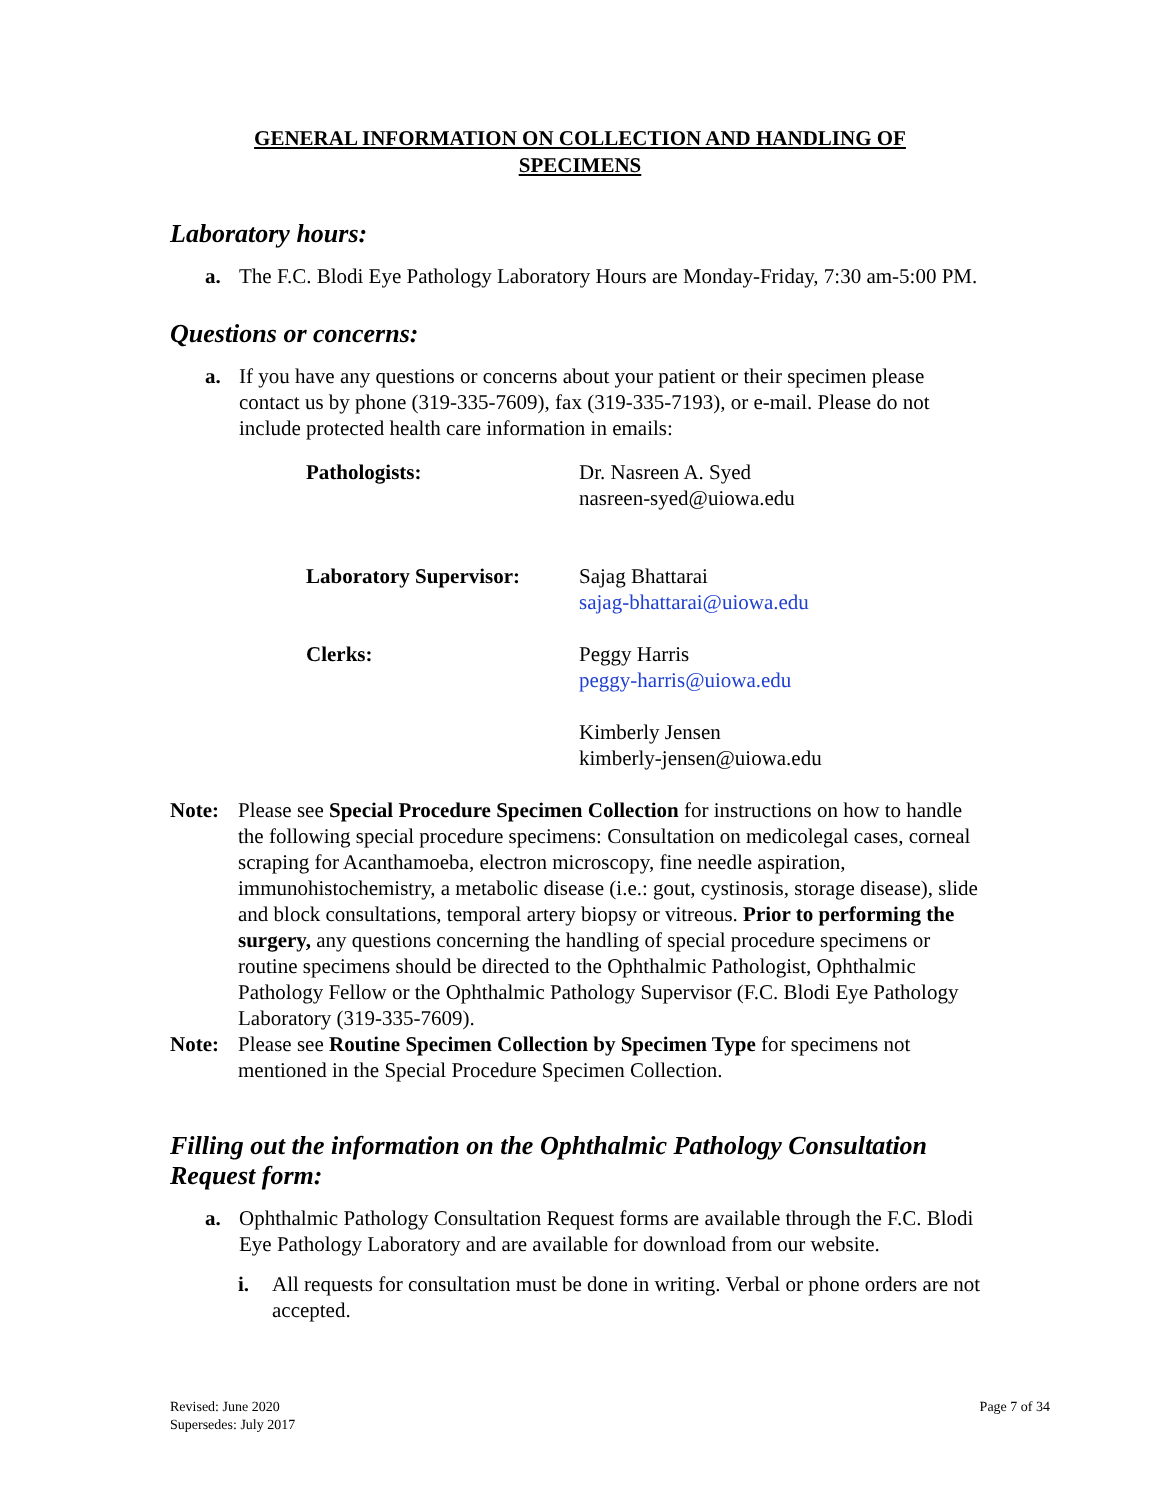GENERAL INFORMATION ON COLLECTION AND HANDLING OF
SPECIMENS
Laboratory hours:
a. The F.C. Blodi Eye Pathology Laboratory Hours are Monday-Friday, 7:30 am-5:00 PM.
Questions or concerns:
a. If you have any questions or concerns about your patient or their specimen please contact us by phone (319-335-7609), fax (319-335-7193), or e-mail. Please do not include protected health care information in emails:
| Pathologists: | Dr. Nasreen A. Syed nasreen-syed@uiowa.edu |
| Laboratory Supervisor: | Sajag Bhattarai sajag-bhattarai@uiowa.edu |
| Clerks: | Peggy Harris peggy-harris@uiowa.edu |
| | Kimberly Jensen kimberly-jensen@uiowa.edu |
Note: Please see Special Procedure Specimen Collection for instructions on how to handle the following special procedure specimens: Consultation on medicolegal cases, corneal scraping for Acanthamoeba, electron microscopy, fine needle aspiration, immunohistochemistry, a metabolic disease (i.e.: gout, cystinosis, storage disease), slide and block consultations, temporal artery biopsy or vitreous. Prior to performing the surgery, any questions concerning the handling of special procedure specimens or routine specimens should be directed to the Ophthalmic Pathologist, Ophthalmic Pathology Fellow or the Ophthalmic Pathology Supervisor (F.C. Blodi Eye Pathology Laboratory (319-335-7609).
Note: Please see Routine Specimen Collection by Specimen Type for specimens not mentioned in the Special Procedure Specimen Collection.
Filling out the information on the Ophthalmic Pathology Consultation Request form:
a. Ophthalmic Pathology Consultation Request forms are available through the F.C. Blodi Eye Pathology Laboratory and are available for download from our website.
i. All requests for consultation must be done in writing. Verbal or phone orders are not accepted.
Revised: June 2020
Supersedes: July 2017 Page 7 of 34